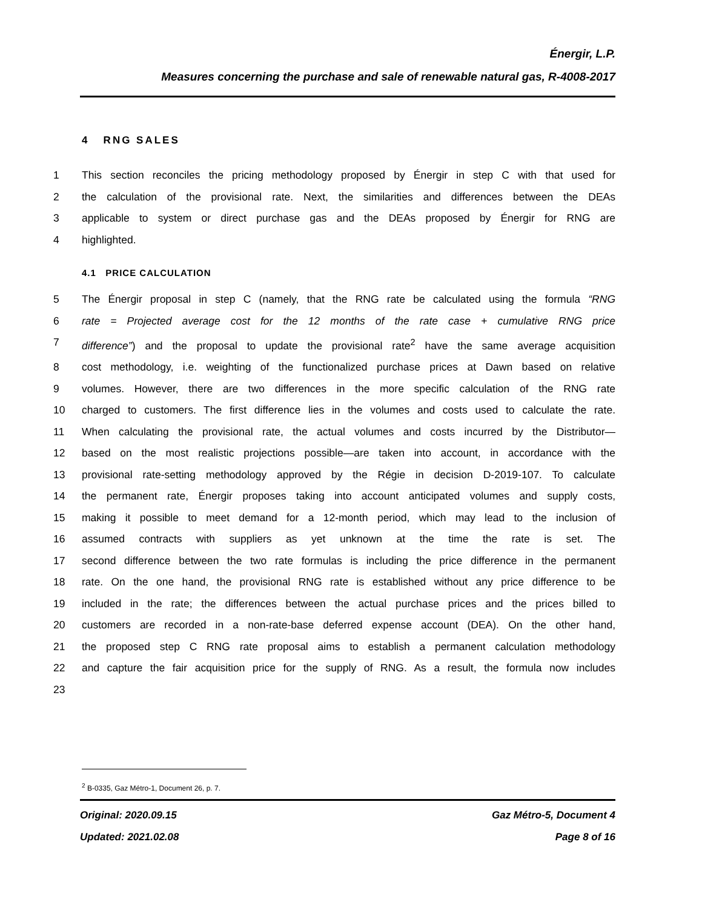Énergir, L.P.
Measures concerning the purchase and sale of renewable natural gas, R-4008-2017
4 RNG SALES
1 This section reconciles the pricing methodology proposed by Énergir in step C with that used for
2 the calculation of the provisional rate. Next, the similarities and differences between the DEAs
3 applicable to system or direct purchase gas and the DEAs proposed by Énergir for RNG are
4 highlighted.
4.1 PRICE CALCULATION
5 The Énergir proposal in step C (namely, that the RNG rate be calculated using the formula “RNG
6 rate = Projected average cost for the 12 months of the rate case + cumulative RNG price
7 difference”) and the proposal to update the provisional rate<sup>2</sup> have the same average acquisition
8 cost methodology, i.e. weighting of the functionalized purchase prices at Dawn based on relative
9 volumes. However, there are two differences in the more specific calculation of the RNG rate
10 charged to customers. The first difference lies in the volumes and costs used to calculate the rate.
11 When calculating the provisional rate, the actual volumes and costs incurred by the Distributor—
12 based on the most realistic projections possible—are taken into account, in accordance with the
13 provisional rate-setting methodology approved by the Régie in decision D-2019-107. To calculate
14 the permanent rate, Énergir proposes taking into account anticipated volumes and supply costs,
15 making it possible to meet demand for a 12-month period, which may lead to the inclusion of
16 assumed contracts with suppliers as yet unknown at the time the rate is set. The
17 second difference between the two rate formulas is including the price difference in the permanent
18 rate. On the one hand, the provisional RNG rate is established without any price difference to be
19 included in the rate; the differences between the actual purchase prices and the prices billed to
20 customers are recorded in a non-rate-base deferred expense account (DEA). On the other hand,
21 the proposed step C RNG rate proposal aims to establish a permanent calculation methodology
22 and capture the fair acquisition price for the supply of RNG. As a result, the formula now includes
23
<sup>2</sup> B-0335, Gaz Métro-1, Document 26, p. 7.
Original: 2020.09.15 Gaz Métro-5, Document 4
Updated: 2021.02.08 Page 8 of 16